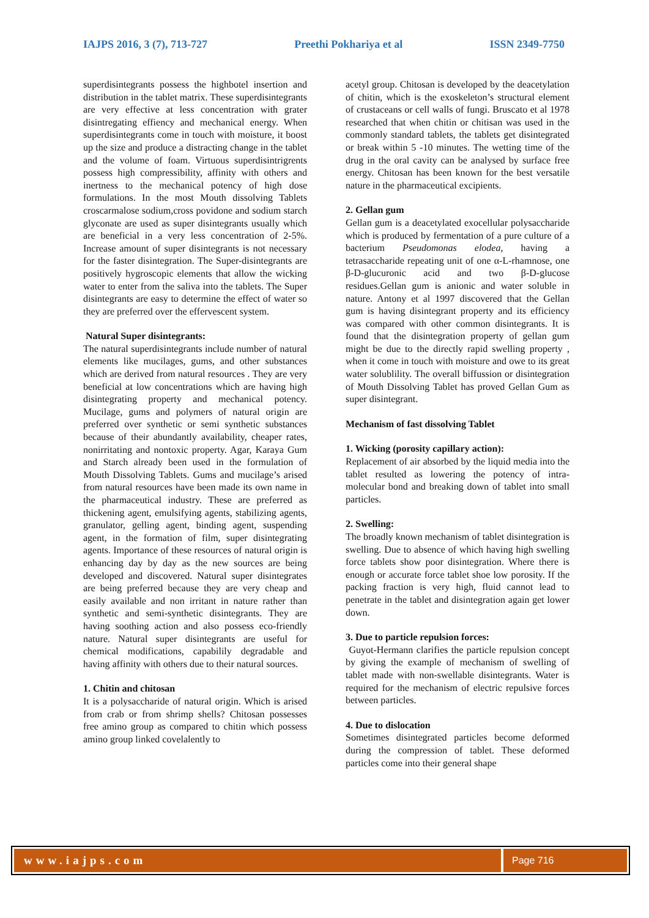IAJPS 2016, 3 (7), 713-727 Preethi Pokhariya et al ISSN 2349-7750
superdisintegrants possess the highbotel insertion and distribution in the tablet matrix. These superdisintegrants are very effective at less concentration with grater disintregating effiency and mechanical energy. When superdisintegrants come in touch with moisture, it boost up the size and produce a distracting change in the tablet and the volume of foam. Virtuous superdisintrigrents possess high compressibility, affinity with others and inertness to the mechanical potency of high dose formulations. In the most Mouth dissolving Tablets croscarmalose sodium,cross povidone and sodium starch glyconate are used as super disintegrants usually which are beneficial in a very less concentration of 2-5%. Increase amount of super disintegrants is not necessary for the faster disintegration. The Super-disintegrants are positively hygroscopic elements that allow the wicking water to enter from the saliva into the tablets. The Super disintegrants are easy to determine the effect of water so they are preferred over the effervescent system.
Natural Super disintegrants:
The natural superdisintegrants include number of natural elements like mucilages, gums, and other substances which are derived from natural resources . They are very beneficial at low concentrations which are having high disintegrating property and mechanical potency. Mucilage, gums and polymers of natural origin are preferred over synthetic or semi synthetic substances because of their abundantly availability, cheaper rates, nonirritating and nontoxic property. Agar, Karaya Gum and Starch already been used in the formulation of Mouth Dissolving Tablets. Gums and mucilage’s arised from natural resources have been made its own name in the pharmaceutical industry. These are preferred as thickening agent, emulsifying agents, stabilizing agents, granulator, gelling agent, binding agent, suspending agent, in the formation of film, super disintegrating agents. Importance of these resources of natural origin is enhancing day by day as the new sources are being developed and discovered. Natural super disintegrates are being preferred because they are very cheap and easily available and non irritant in nature rather than synthetic and semi-synthetic disintegrants. They are having soothing action and also possess eco-friendly nature. Natural super disintegrants are useful for chemical modifications, capabilily degradable and having affinity with others due to their natural sources.
1. Chitin and chitosan
It is a polysaccharide of natural origin. Which is arised from crab or from shrimp shells? Chitosan possesses free amino group as compared to chitin which possess amino group linked covelalently to
acetyl group. Chitosan is developed by the deacetylation of chitin, which is the exoskeleton’s structural element of crustaceans or cell walls of fungi. Bruscato et al 1978 researched that when chitin or chitisan was used in the commonly standard tablets, the tablets get disintegrated or break within 5 -10 minutes. The wetting time of the drug in the oral cavity can be analysed by surface free energy. Chitosan has been known for the best versatile nature in the pharmaceutical excipients.
2. Gellan gum
Gellan gum is a deacetylated exocellular polysaccharide which is produced by fermentation of a pure culture of a bacterium Pseudomonas elodea, having a tetrasaccharide repeating unit of one α-L-rhamnose, one β-D-glucuronic acid and two β-D-glucose residues.Gellan gum is anionic and water soluble in nature. Antony et al 1997 discovered that the Gellan gum is having disintegrant property and its efficiency was compared with other common disintegrants. It is found that the disintegration property of gellan gum might be due to the directly rapid swelling property , when it come in touch with moisture and owe to its great water solublility. The overall biffussion or disintegration of Mouth Dissolving Tablet has proved Gellan Gum as super disintegrant.
Mechanism of fast dissolving Tablet
1. Wicking (porosity capillary action):
Replacement of air absorbed by the liquid media into the tablet resulted as lowering the potency of intra-molecular bond and breaking down of tablet into small particles.
2. Swelling:
The broadly known mechanism of tablet disintegration is swelling. Due to absence of which having high swelling force tablets show poor disintegration. Where there is enough or accurate force tablet shoe low porosity. If the packing fraction is very high, fluid cannot lead to penetrate in the tablet and disintegration again get lower down.
3. Due to particle repulsion forces:
Guyot-Hermann clarifies the particle repulsion concept by giving the example of mechanism of swelling of tablet made with non-swellable disintegrants. Water is required for the mechanism of electric repulsive forces between particles.
4. Due to dislocation
Sometimes disintegrated particles become deformed during the compression of tablet. These deformed particles come into their general shape
www.iajps.com
Page 716